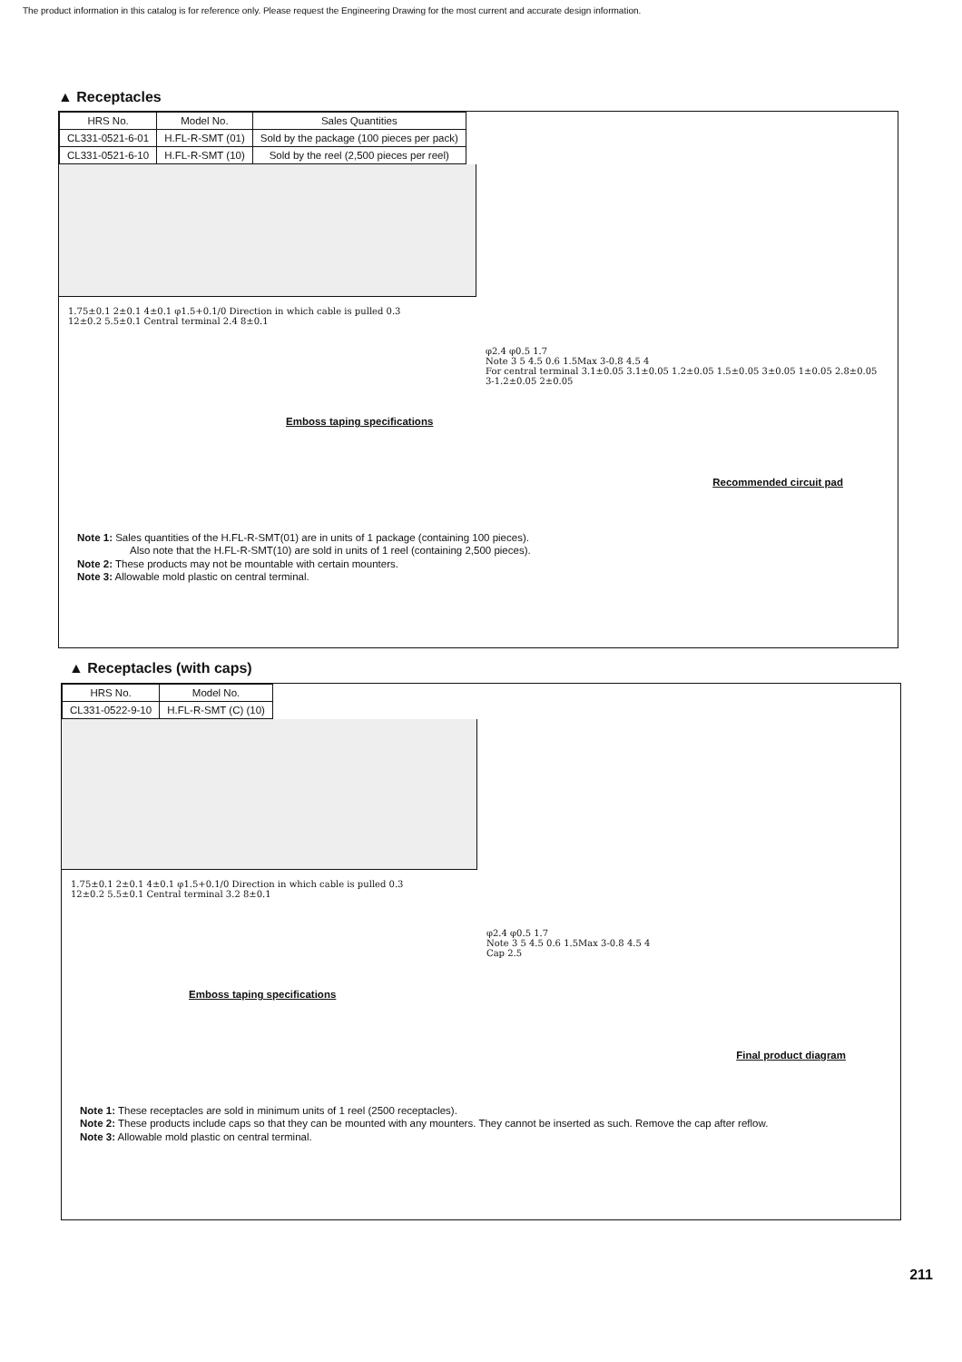The product information in this catalog is for reference only. Please request the Engineering Drawing for the most current and accurate design information.
▲ Receptacles
| HRS No. | Model No. | Sales Quantities |
| --- | --- | --- |
| CL331-0521-6-01 | H.FL-R-SMT (01) | Sold by the package (100 pieces per pack) |
| CL331-0521-6-10 | H.FL-R-SMT (10) | Sold by the reel (2,500 pieces per reel) |
1.75±0.1 2±0.1 4±0.1 φ1.5+0.1/0 Direction in which cable is pulled 0.3
12±0.2 5.5±0.1 Central terminal 2.4 8±0.1
Emboss taping specifications
φ2.4 φ0.5 1.7
Note 3 5 4.5 0.6 1.5Max 3-0.8 4.5 4
For central terminal 3.1±0.05 3.1±0.05 1.2±0.05 1.5±0.05 3±0.05 1±0.05 2.8±0.05 3-1.2±0.05 2±0.05
Recommended circuit pad
Note 1: Sales quantities of the H.FL-R-SMT(01) are in units of 1 package (containing 100 pieces).
Also note that the H.FL-R-SMT(10) are sold in units of 1 reel (containing 2,500 pieces).
Note 2: These products may not be mountable with certain mounters.
Note 3: Allowable mold plastic on central terminal.
▲ Receptacles (with caps)
| HRS No. | Model No. |
| --- | --- |
| CL331-0522-9-10 | H.FL-R-SMT (C) (10) |
1.75±0.1 2±0.1 4±0.1 φ1.5+0.1/0 Direction in which cable is pulled 0.3
12±0.2 5.5±0.1 Central terminal 3.2 8±0.1
Emboss taping specifications
φ2.4 φ0.5 1.7
Note 3 5 4.5 0.6 1.5Max 3-0.8 4.5 4
Cap 2.5
Final product diagram
Note 1: These receptacles are sold in minimum units of 1 reel (2500 receptacles).
Note 2: These products include caps so that they can be mounted with any mounters. They cannot be inserted as such. Remove the cap after reflow.
Note 3: Allowable mold plastic on central terminal.
211